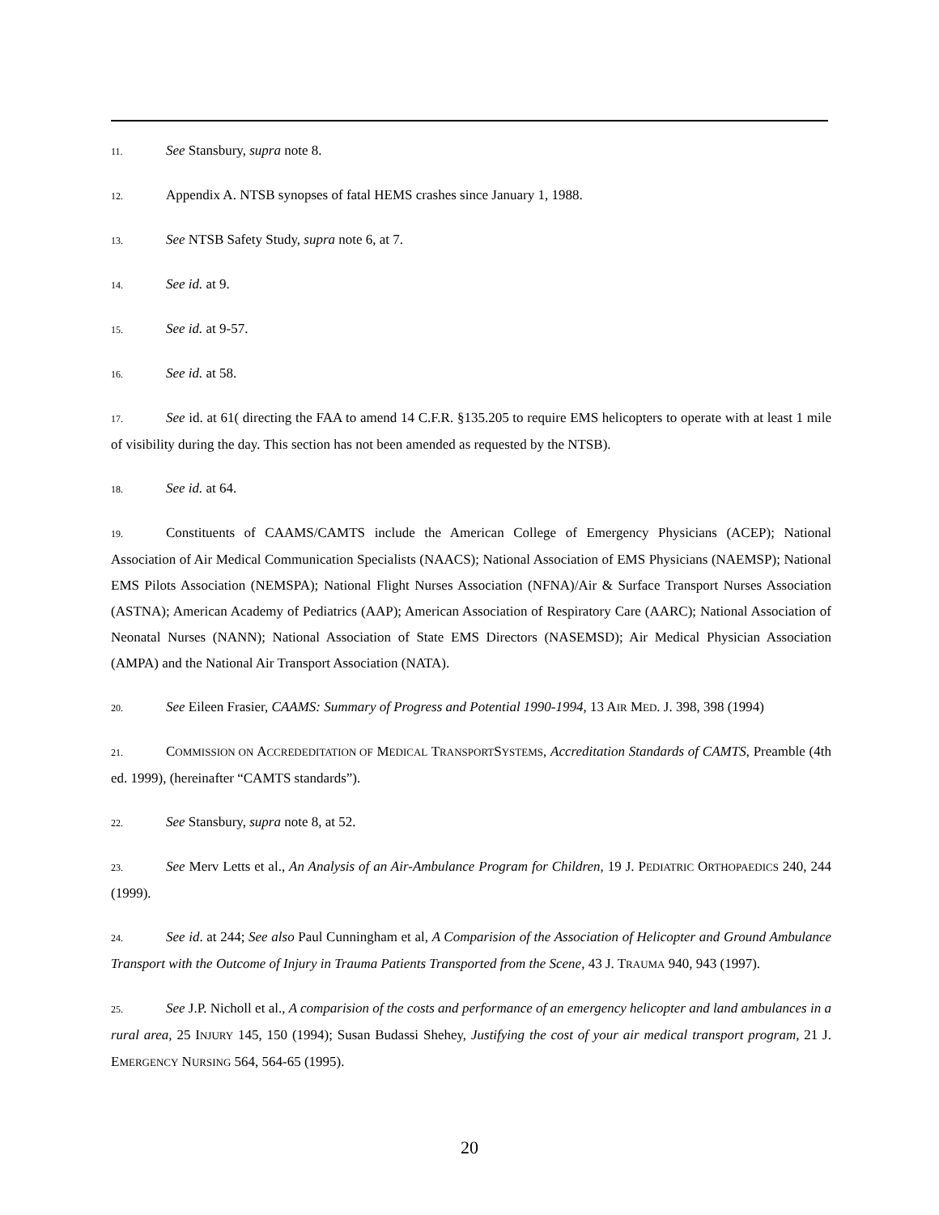11. See Stansbury, supra note 8.
12. Appendix A. NTSB synopses of fatal HEMS crashes since January 1, 1988.
13. See NTSB Safety Study, supra note 6, at 7.
14. See id. at 9.
15. See id. at 9-57.
16. See id. at 58.
17. See id. at 61( directing the FAA to amend 14 C.F.R. §135.205 to require EMS helicopters to operate with at least 1 mile of visibility during the day. This section has not been amended as requested by the NTSB).
18. See id. at 64.
19. Constituents of CAAMS/CAMTS include the American College of Emergency Physicians (ACEP); National Association of Air Medical Communication Specialists (NAACS); National Association of EMS Physicians (NAEMSP); National EMS Pilots Association (NEMSPA); National Flight Nurses Association (NFNA)/Air & Surface Transport Nurses Association (ASTNA); American Academy of Pediatrics (AAP); American Association of Respiratory Care (AARC); National Association of Neonatal Nurses (NANN); National Association of State EMS Directors (NASEMSD); Air Medical Physician Association (AMPA) and the National Air Transport Association (NATA).
20. See Eileen Frasier, CAAMS: Summary of Progress and Potential 1990-1994, 13 AIR MED. J. 398, 398 (1994)
21. COMMISSION ON ACCREDEDITATION OF MEDICAL TRANSPORTSYSTEMS, Accreditation Standards of CAMTS, Preamble (4th ed. 1999), (hereinafter “CAMTS standards”).
22. See Stansbury, supra note 8, at 52.
23. See Merv Letts et al., An Analysis of an Air-Ambulance Program for Children, 19 J. PEDIATRIC ORTHOPAEDICS 240, 244 (1999).
24. See id. at 244; See also Paul Cunningham et al, A Comparision of the Association of Helicopter and Ground Ambulance Transport with the Outcome of Injury in Trauma Patients Transported from the Scene, 43 J. TRAUMA 940, 943 (1997).
25. See J.P. Nicholl et al., A comparision of the costs and performance of an emergency helicopter and land ambulances in a rural area, 25 INJURY 145, 150 (1994); Susan Budassi Shehey, Justifying the cost of your air medical transport program, 21 J. EMERGENCY NURSING 564, 564-65 (1995).
20